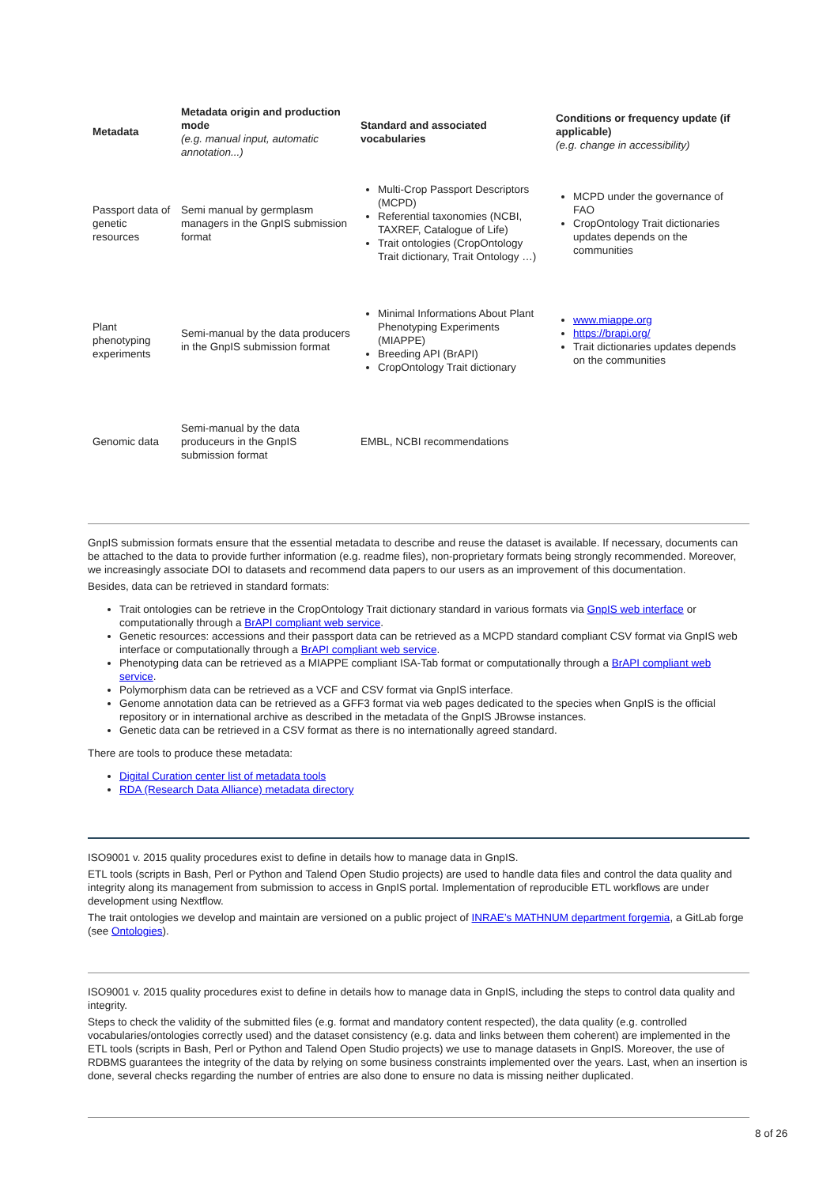| Metadata | Metadata origin and production mode (e.g. manual input, automatic annotation...) | Standard and associated vocabularies | Conditions or frequency update (if applicable) (e.g. change in accessibility) |
| --- | --- | --- | --- |
| Passport data of genetic resources | Semi manual by germplasm managers in the GnpIS submission format | Multi-Crop Passport Descriptors (MCPD) Referential taxonomies (NCBI, TAXREF, Catalogue of Life) Trait ontologies (CropOntology Trait dictionary, Trait Ontology …) | MCPD under the governance of FAO CropOntology Trait dictionaries updates depends on the communities |
| Plant phenotyping experiments | Semi-manual by the data producers in the GnpIS submission format | Minimal Informations About Plant Phenotyping Experiments (MIAPPE) Breeding API (BrAPI) CropOntology Trait dictionary | www.miappe.org https://brapi.org/ Trait dictionaries updates depends on the communities |
| Genomic data | Semi-manual by the data produceurs in the GnpIS submission format | EMBL, NCBI recommendations | |
GnpIS submission formats ensure that the essential metadata to describe and reuse the dataset is available. If necessary, documents can be attached to the data to provide further information (e.g. readme files), non-proprietary formats being strongly recommended. Moreover, we increasingly associate DOI to datasets and recommend data papers to our users as an improvement of this documentation.
Besides, data can be retrieved in standard formats:
Trait ontologies can be retrieve in the CropOntology Trait dictionary standard in various formats via GnpIS web interface or computationally through a BrAPI compliant web service.
Genetic resources: accessions and their passport data can be retrieved as a MCPD standard compliant CSV format via GnpIS web interface or computationally through a BrAPI compliant web service.
Phenotyping data can be retrieved as a MIAPPE compliant ISA-Tab format or computationally through a BrAPI compliant web service.
Polymorphism data can be retrieved as a VCF and CSV format via GnpIS interface.
Genome annotation data can be retrieved as a GFF3 format via web pages dedicated to the species when GnpIS is the official repository or in international archive as described in the metadata of the GnpIS JBrowse instances.
Genetic data can be retrieved in a CSV format as there is no internationally agreed standard.
There are tools to produce these metadata:
Digital Curation center list of metadata tools
RDA (Research Data Alliance) metadata directory
ISO9001 v. 2015 quality procedures exist to define in details how to manage data in GnpIS.
ETL tools (scripts in Bash, Perl or Python and Talend Open Studio projects) are used to handle data files and control the data quality and integrity along its management from submission to access in GnpIS portal. Implementation of reproducible ETL workflows are under development using Nextflow.
The trait ontologies we develop and maintain are versioned on a public project of INRAE’s MATHNUM department forgemia, a GitLab forge (see Ontologies).
ISO9001 v. 2015 quality procedures exist to define in details how to manage data in GnpIS, including the steps to control data quality and integrity.
Steps to check the validity of the submitted files (e.g. format and mandatory content respected), the data quality (e.g. controlled vocabularies/ontologies correctly used) and the dataset consistency (e.g. data and links between them coherent) are implemented in the ETL tools (scripts in Bash, Perl or Python and Talend Open Studio projects) we use to manage datasets in GnpIS. Moreover, the use of RDBMS guarantees the integrity of the data by relying on some business constraints implemented over the years. Last, when an insertion is done, several checks regarding the number of entries are also done to ensure no data is missing neither duplicated.
8 of 26